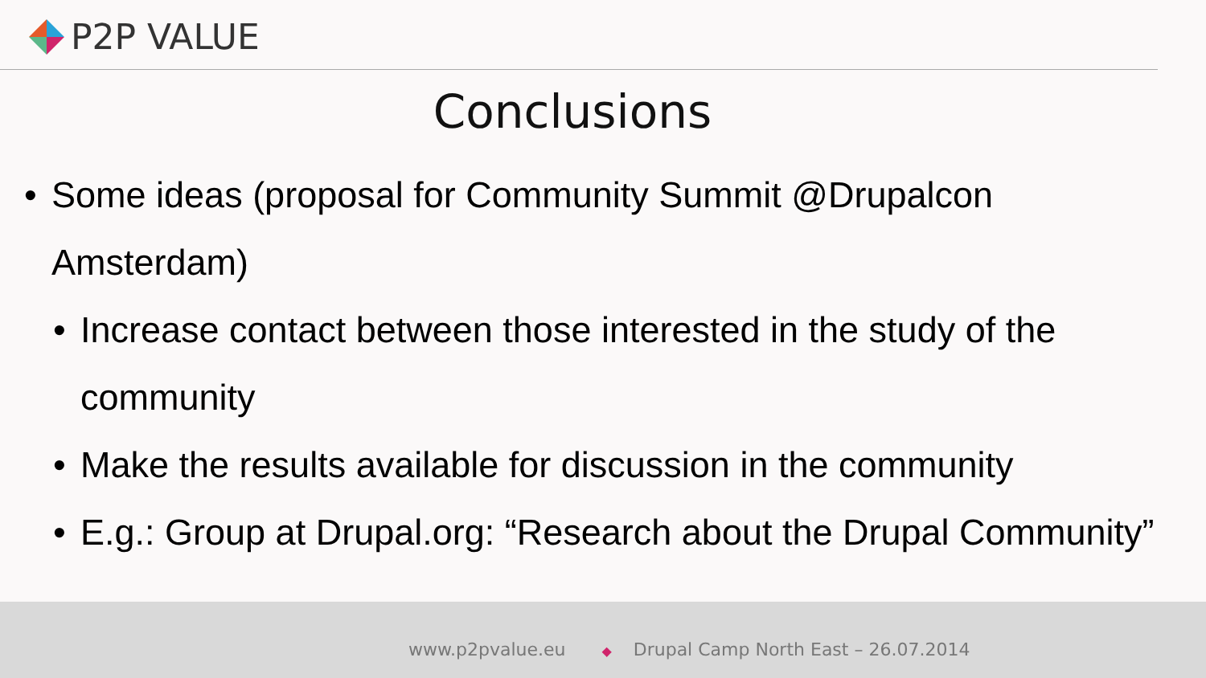P2P VALUE
Conclusions
• Some ideas (proposal for Community Summit @Drupalcon
Amsterdam)
• Increase contact between those interested in the study of the
community
• Make the results available for discussion in the community
• E.g.: Group at Drupal.org: “Research about the Drupal Community”
www.p2pvalue.eu ◆ Drupal Camp North East – 26.07.2014